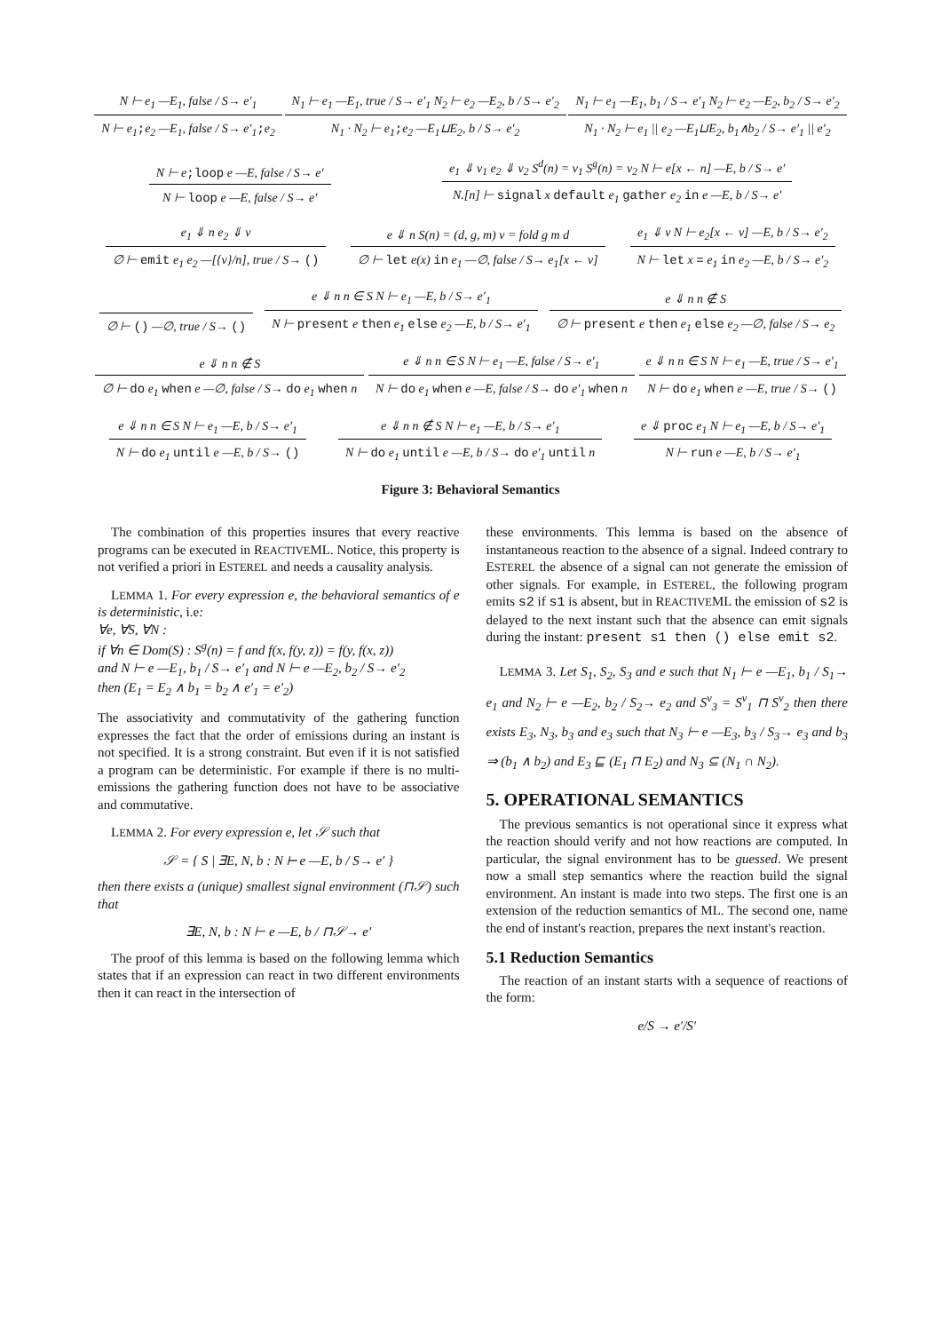N ⊢ e<sub>1</sub> —E<sub>1</sub>, false / S→ e′<sub>1</sub>
N ⊢ e<sub>1</sub>;e<sub>2</sub> —E<sub>1</sub>, false / S→ e′<sub>1</sub>;e<sub>2</sub>
N<sub>1</sub> ⊢ e<sub>1</sub> —E<sub>1</sub>, true / S→ e′<sub>1</sub> N<sub>2</sub> ⊢ e<sub>2</sub> —E<sub>2</sub>, b / S→ e′<sub>2</sub>
N<sub>1</sub> · N<sub>2</sub> ⊢ e<sub>1</sub>;e<sub>2</sub> —E<sub>1</sub>⊔E<sub>2</sub>, b / S→ e′<sub>2</sub>
N<sub>1</sub> ⊢ e<sub>1</sub> —E<sub>1</sub>, b<sub>1</sub> / S→ e′<sub>1</sub> N<sub>2</sub> ⊢ e<sub>2</sub> —E<sub>2</sub>, b<sub>2</sub> / S→ e′<sub>2</sub>
N<sub>1</sub> · N<sub>2</sub> ⊢ e<sub>1</sub> || e<sub>2</sub> —E<sub>1</sub>⊔E<sub>2</sub>, b<sub>1</sub>∧b<sub>2</sub> / S→ e′<sub>1</sub> || e′<sub>2</sub>
N ⊢ e;loop e —E, false / S→ e′
N ⊢ loop e —E, false / S→ e′
e<sub>1</sub> ⇓ v<sub>1</sub> e<sub>2</sub> ⇓ v<sub>2</sub> S<sup>d</sup>(n) = v<sub>1</sub> S<sup>g</sup>(n) = v<sub>2</sub> N ⊢ e[x ← n] —E, b / S→ e′
N.[n] ⊢ signal x default e<sub>1</sub> gather e<sub>2</sub> in e —E, b / S→ e′
e<sub>1</sub> ⇓ n e<sub>2</sub> ⇓ v
∅ ⊢ emit e<sub>1</sub> e<sub>2</sub> —[{v}/n], true / S→ ()
e ⇓ n S(n) = (d, g, m) v = fold g m d
∅ ⊢ let e(x) in e<sub>1</sub> —∅, false / S→ e<sub>1</sub>[x ← v]
e<sub>1</sub> ⇓ v N ⊢ e<sub>2</sub>[x ← v] —E, b / S→ e′<sub>2</sub>
N ⊢ let x = e<sub>1</sub> in e<sub>2</sub> —E, b / S→ e′<sub>2</sub>
∅ ⊢ () —∅, true / S→ ()
e ⇓ n n ∈ S N ⊢ e<sub>1</sub> —E, b / S→ e′<sub>1</sub>
N ⊢ present e then e<sub>1</sub> else e<sub>2</sub> —E, b / S→ e′<sub>1</sub>
e ⇓ n n ∉ S
∅ ⊢ present e then e<sub>1</sub> else e<sub>2</sub> —∅, false / S→ e<sub>2</sub>
e ⇓ n n ∉ S
∅ ⊢ do e<sub>1</sub> when e —∅, false / S→ do e<sub>1</sub> when n
e ⇓ n n ∈ S N ⊢ e<sub>1</sub> —E, false / S→ e′<sub>1</sub>
N ⊢ do e<sub>1</sub> when e —E, false / S→ do e′<sub>1</sub> when n
e ⇓ n n ∈ S N ⊢ e<sub>1</sub> —E, true / S→ e′<sub>1</sub>
N ⊢ do e<sub>1</sub> when e —E, true / S→ ()
e ⇓ n n ∈ S N ⊢ e<sub>1</sub> —E, b / S→ e′<sub>1</sub>
N ⊢ do e<sub>1</sub> until e —E, b / S→ ()
e ⇓ n n ∉ S N ⊢ e<sub>1</sub> —E, b / S→ e′<sub>1</sub>
N ⊢ do e<sub>1</sub> until e —E, b / S→ do e′<sub>1</sub> until n
e ⇓ proc e<sub>1</sub> N ⊢ e<sub>1</sub> —E, b / S→ e′<sub>1</sub>
N ⊢ run e —E, b / S→ e′<sub>1</sub>
Figure 3: Behavioral Semantics
The combination of this properties insures that every reactive programs can be executed in REACTIVEML. Notice, this property is not verified a priori in ESTEREL and needs a causality analysis.
LEMMA 1. For every expression e, the behavioral semantics of e is deterministic, i.e:
∀e, ∀S, ∀N :
if ∀n ∈ Dom(S) : S<sup>g</sup>(n) = f and f(x, f(y, z)) = f(y, f(x, z))
and N ⊢ e —E<sub>1</sub>, b<sub>1</sub> / S→ e′<sub>1</sub> and N ⊢ e —E<sub>2</sub>, b<sub>2</sub> / S→ e′<sub>2</sub>
then (E<sub>1</sub> = E<sub>2</sub> ∧ b<sub>1</sub> = b<sub>2</sub> ∧ e′<sub>1</sub> = e′<sub>2</sub>)
The associativity and commutativity of the gathering function expresses the fact that the order of emissions during an instant is not specified. It is a strong constraint. But even if it is not satisfied a program can be deterministic. For example if there is no multi-emissions the gathering function does not have to be associative and commutative.
LEMMA 2. For every expression e, let 𝒮 such that
𝒮 = { S | ∃E, N, b : N ⊢ e —E, b / S→ e′ }
then there exists a (unique) smallest signal environment (⊓𝒮) such that
∃E, N, b : N ⊢ e —E, b / ⊓𝒮→ e′
The proof of this lemma is based on the following lemma which states that if an expression can react in two different environments then it can react in the intersection of
these environments. This lemma is based on the absence of instantaneous reaction to the absence of a signal. Indeed contrary to ESTEREL the absence of a signal can not generate the emission of other signals. For example, in ESTEREL, the following program emits s2 if s1 is absent, but in REACTIVEML the emission of s2 is delayed to the next instant such that the absence can emit signals during the instant: present s1 then () else emit s2.
LEMMA 3. Let S<sub>1</sub>, S<sub>2</sub>, S<sub>3</sub> and e such that N<sub>1</sub> ⊢ e —E<sub>1</sub>, b<sub>1</sub> / S<sub>1</sub>→ e<sub>1</sub> and N<sub>2</sub> ⊢ e —E<sub>2</sub>, b<sub>2</sub> / S<sub>2</sub>→ e<sub>2</sub> and S<sup>v</sup><sub>3</sub> = S<sup>v</sup><sub>1</sub> ⊓ S<sup>v</sup><sub>2</sub> then there exists E<sub>3</sub>, N<sub>3</sub>, b<sub>3</sub> and e<sub>3</sub> such that N<sub>3</sub> ⊢ e —E<sub>3</sub>, b<sub>3</sub> / S<sub>3</sub>→ e<sub>3</sub> and b<sub>3</sub> ⇒ (b<sub>1</sub> ∧ b<sub>2</sub>) and E<sub>3</sub> ⊑ (E<sub>1</sub> ⊓ E<sub>2</sub>) and N<sub>3</sub> ⊆ (N<sub>1</sub> ∩ N<sub>2</sub>).
5. OPERATIONAL SEMANTICS
The previous semantics is not operational since it express what the reaction should verify and not how reactions are computed. In particular, the signal environment has to be guessed. We present now a small step semantics where the reaction build the signal environment. An instant is made into two steps. The first one is an extension of the reduction semantics of ML. The second one, name the end of instant's reaction, prepares the next instant's reaction.
5.1 Reduction Semantics
The reaction of an instant starts with a sequence of reactions of the form:
e/S → e′/S′